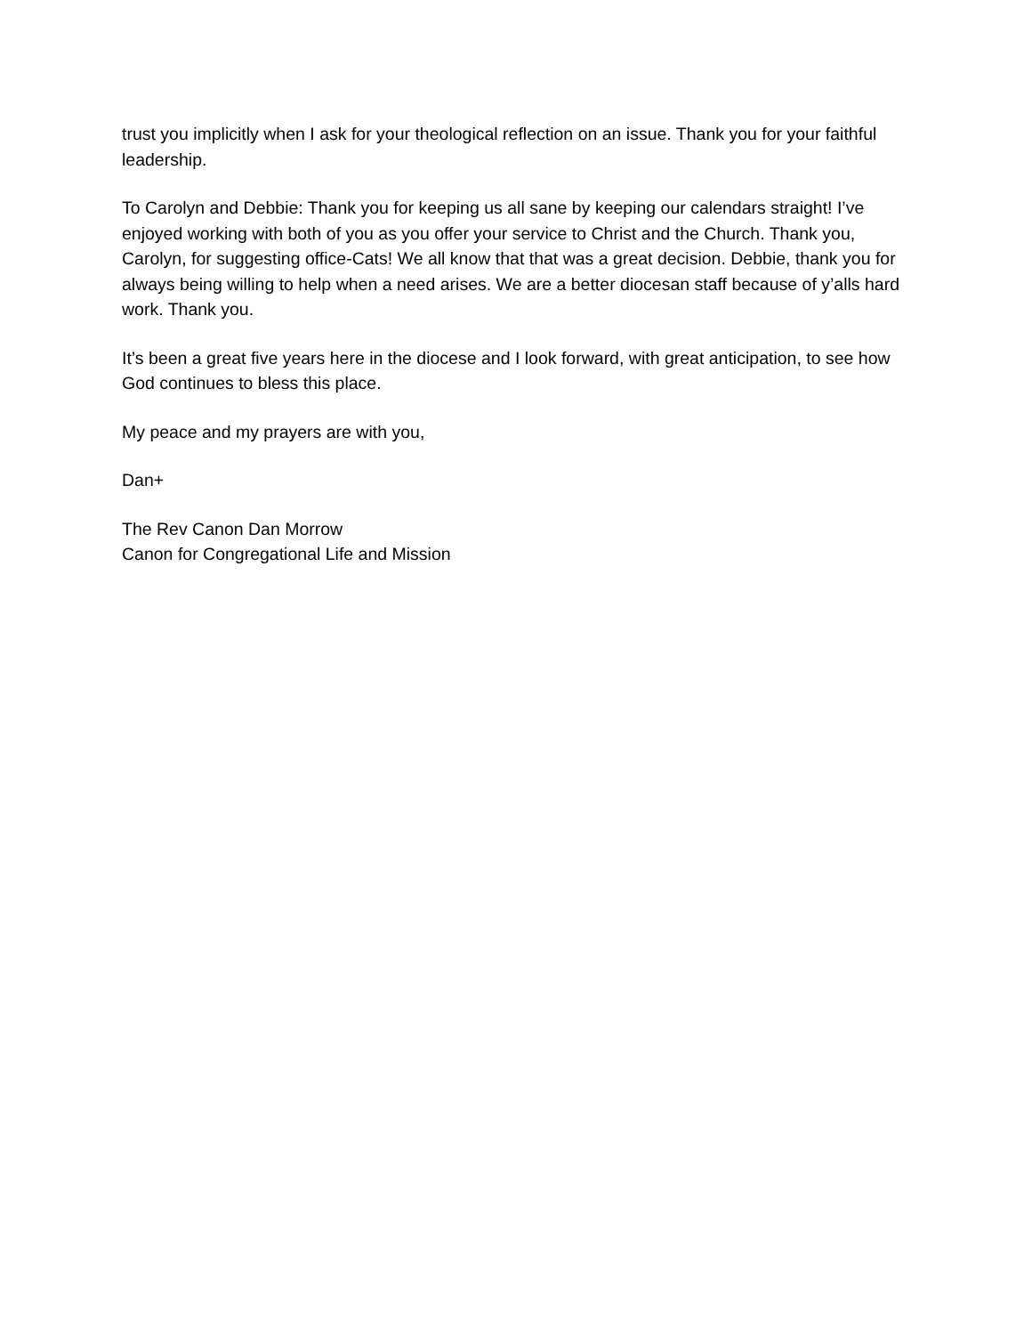trust you implicitly when I ask for your theological reflection on an issue. Thank you for your faithful leadership.
To Carolyn and Debbie: Thank you for keeping us all sane by keeping our calendars straight! I’ve enjoyed working with both of you as you offer your service to Christ and the Church. Thank you, Carolyn, for suggesting office-Cats! We all know that that was a great decision. Debbie, thank you for always being willing to help when a need arises. We are a better diocesan staff because of y’alls hard work. Thank you.
It’s been a great five years here in the diocese and I look forward, with great anticipation, to see how God continues to bless this place.
My peace and my prayers are with you,
Dan+
The Rev Canon Dan Morrow
Canon for Congregational Life and Mission